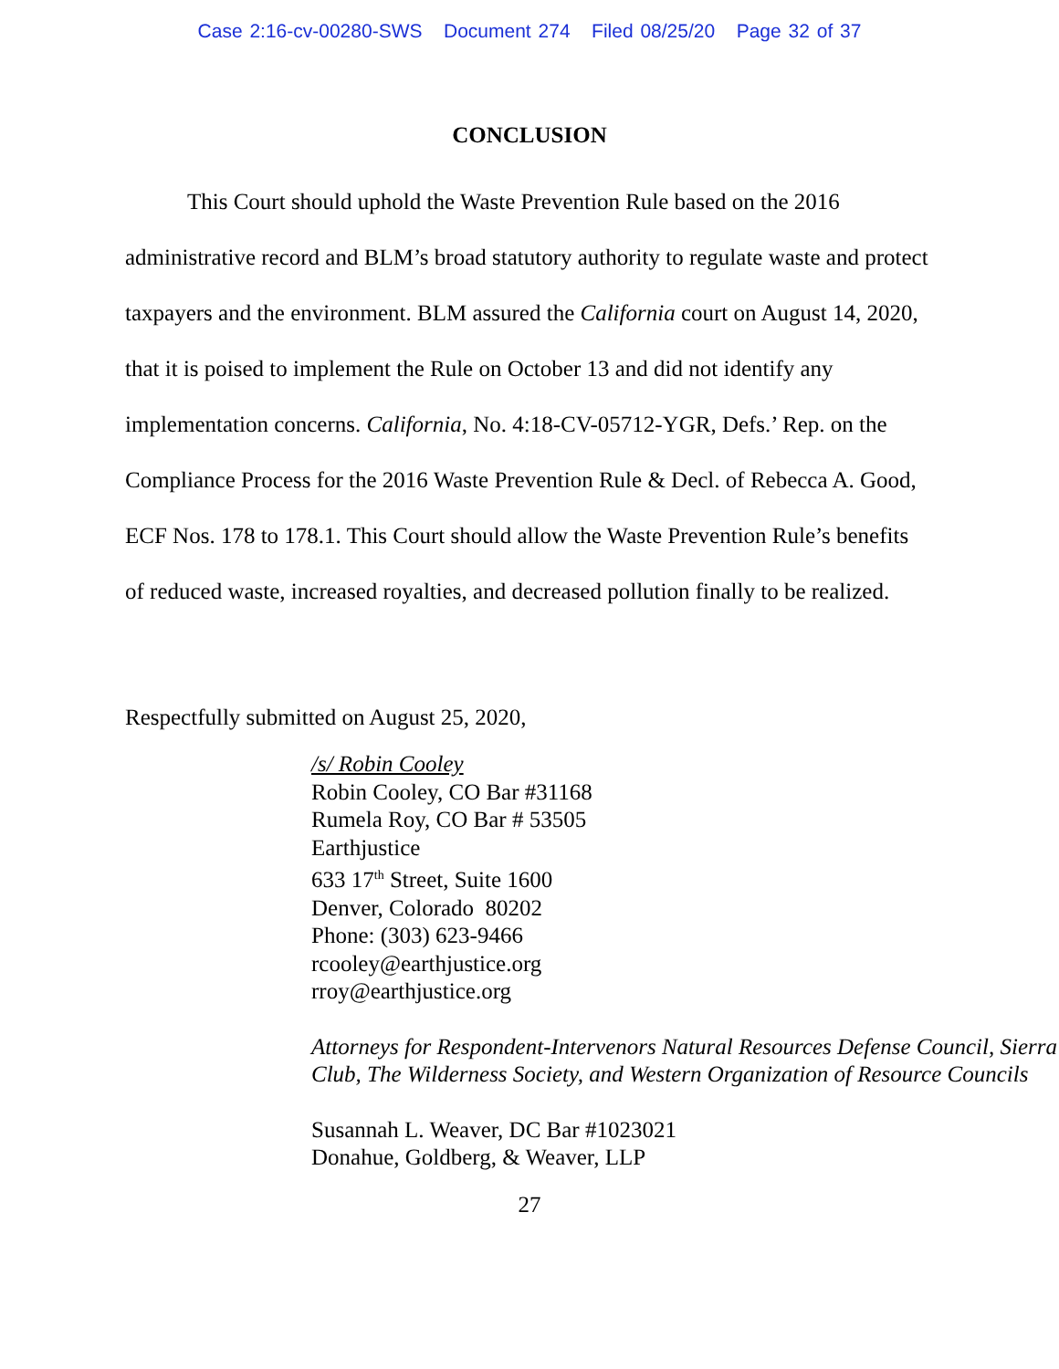Case 2:16-cv-00280-SWS Document 274 Filed 08/25/20 Page 32 of 37
CONCLUSION
This Court should uphold the Waste Prevention Rule based on the 2016 administrative record and BLM’s broad statutory authority to regulate waste and protect taxpayers and the environment. BLM assured the California court on August 14, 2020, that it is poised to implement the Rule on October 13 and did not identify any implementation concerns. California, No. 4:18-CV-05712-YGR, Defs.’ Rep. on the Compliance Process for the 2016 Waste Prevention Rule & Decl. of Rebecca A. Good, ECF Nos. 178 to 178.1. This Court should allow the Waste Prevention Rule’s benefits of reduced waste, increased royalties, and decreased pollution finally to be realized.
Respectfully submitted on August 25, 2020,
/s/ Robin Cooley
Robin Cooley, CO Bar #31168
Rumela Roy, CO Bar # 53505
Earthjustice
633 17<sup>th</sup> Street, Suite 1600
Denver, Colorado 80202
Phone: (303) 623-9466
rcooley@earthjustice.org
rroy@earthjustice.org
Attorneys for Respondent-Intervenors Natural Resources Defense Council, Sierra Club, The Wilderness Society, and Western Organization of Resource Councils
Susannah L. Weaver, DC Bar #1023021
Donahue, Goldberg, & Weaver, LLP
27